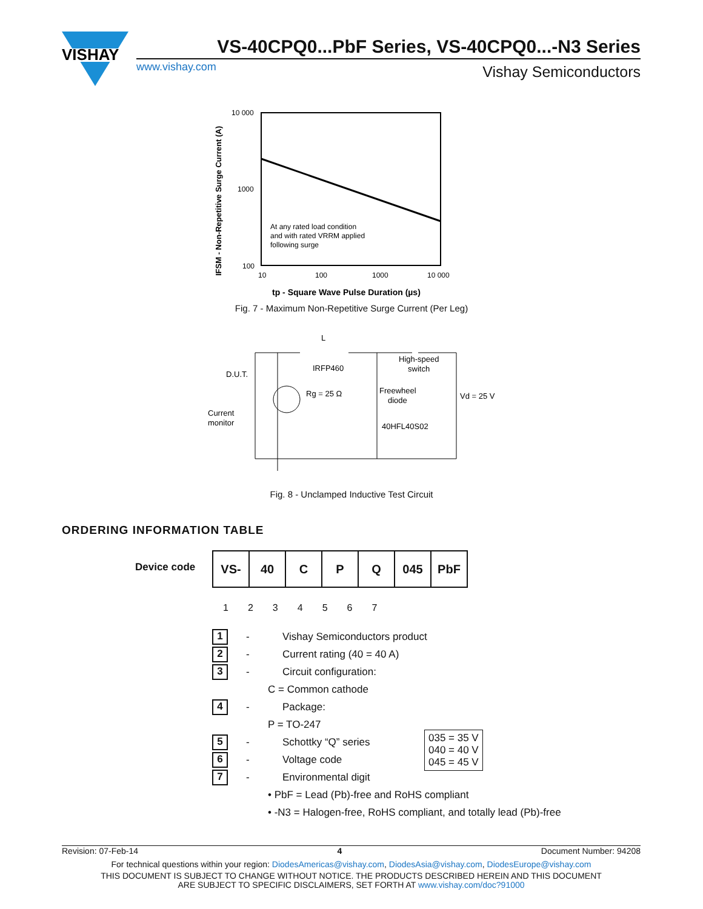VISHAY
VS-40CPQ0...PbF Series, VS-40CPQ0...-N3 Series
www.vishay.com Vishay Semiconductors
10 000
1000
100
10
100
1000
10 000
At any rated load condition
and with rated VRRM applied
following surge
IFSM - Non-Repetitive Surge Current (A)
tp - Square Wave Pulse Duration (µs)
Fig. 7 - Maximum Non-Repetitive Surge Current (Per Leg)
L
IRFP460
D.U.T.
Rg = 25 Ω
Current
monitor
High-speed
switch
Freewheel
diode
40HFL40S02
Vd = 25 V
Fig. 8 - Unclamped Inductive Test Circuit
ORDERING INFORMATION TABLE
Device code
| VS- | 40 | C | P | Q | 045 | PbF |
1234567
1 - Vishay Semiconductors product
2 - Current rating (40 = 40 A)
3 - Circuit configuration:
C = Common cathode
4 - Package:
P = TO-247
5 - Schottky “Q” series
6 - Voltage code
7 - Environmental digit
• PbF = Lead (Pb)-free and RoHS compliant
• -N3 = Halogen-free, RoHS compliant, and totally lead (Pb)-free
035 = 35 V
040 = 40 V
045 = 45 V
Revision: 07-Feb-14 4 Document Number: 94208
For technical questions within your region: DiodesAmericas@vishay.com, DiodesAsia@vishay.com, DiodesEurope@vishay.com
THIS DOCUMENT IS SUBJECT TO CHANGE WITHOUT NOTICE. THE PRODUCTS DESCRIBED HEREIN AND THIS DOCUMENT
ARE SUBJECT TO SPECIFIC DISCLAIMERS, SET FORTH AT www.vishay.com/doc?91000